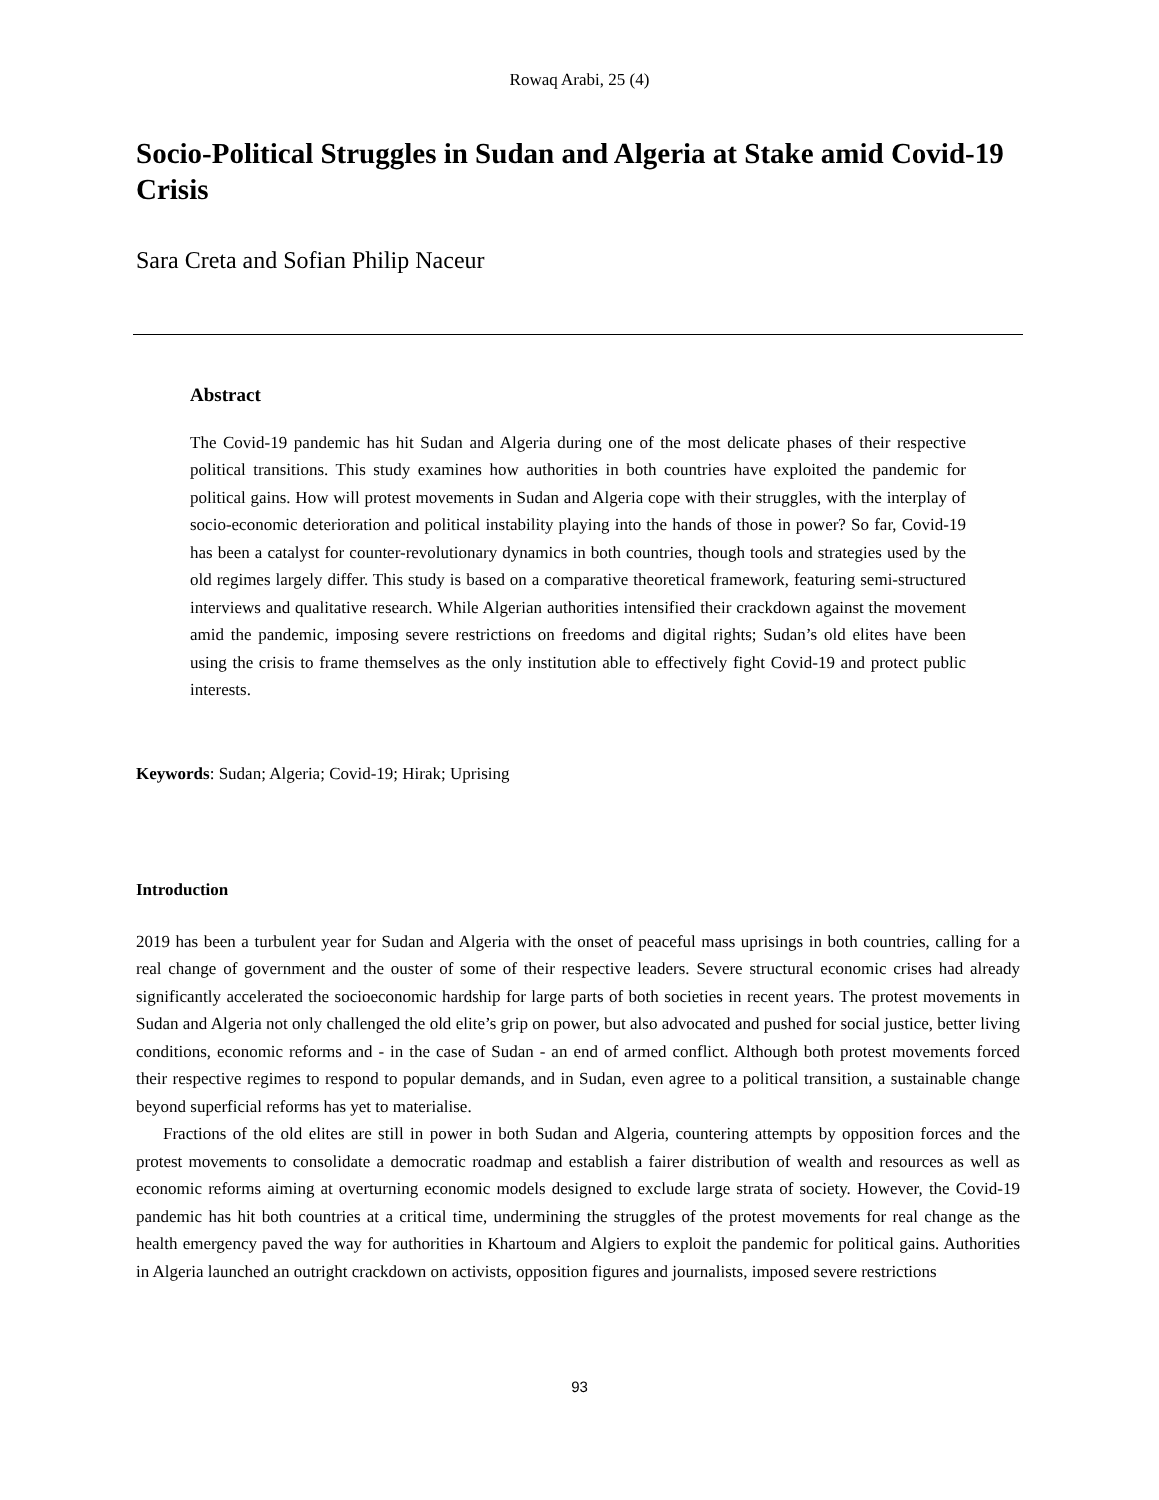Rowaq Arabi, 25 (4)
Socio-Political Struggles in Sudan and Algeria at Stake amid Covid-19 Crisis
Sara Creta and Sofian Philip Naceur
Abstract
The Covid-19 pandemic has hit Sudan and Algeria during one of the most delicate phases of their respective political transitions. This study examines how authorities in both countries have exploited the pandemic for political gains. How will protest movements in Sudan and Algeria cope with their struggles, with the interplay of socio-economic deterioration and political instability playing into the hands of those in power? So far, Covid-19 has been a catalyst for counter-revolutionary dynamics in both countries, though tools and strategies used by the old regimes largely differ. This study is based on a comparative theoretical framework, featuring semi-structured interviews and qualitative research. While Algerian authorities intensified their crackdown against the movement amid the pandemic, imposing severe restrictions on freedoms and digital rights; Sudan’s old elites have been using the crisis to frame themselves as the only institution able to effectively fight Covid-19 and protect public interests.
Keywords: Sudan; Algeria; Covid-19; Hirak; Uprising
Introduction
2019 has been a turbulent year for Sudan and Algeria with the onset of peaceful mass uprisings in both countries, calling for a real change of government and the ouster of some of their respective leaders. Severe structural economic crises had already significantly accelerated the socioeconomic hardship for large parts of both societies in recent years. The protest movements in Sudan and Algeria not only challenged the old elite’s grip on power, but also advocated and pushed for social justice, better living conditions, economic reforms and - in the case of Sudan - an end of armed conflict. Although both protest movements forced their respective regimes to respond to popular demands, and in Sudan, even agree to a political transition, a sustainable change beyond superficial reforms has yet to materialise.
Fractions of the old elites are still in power in both Sudan and Algeria, countering attempts by opposition forces and the protest movements to consolidate a democratic roadmap and establish a fairer distribution of wealth and resources as well as economic reforms aiming at overturning economic models designed to exclude large strata of society. However, the Covid-19 pandemic has hit both countries at a critical time, undermining the struggles of the protest movements for real change as the health emergency paved the way for authorities in Khartoum and Algiers to exploit the pandemic for political gains. Authorities in Algeria launched an outright crackdown on activists, opposition figures and journalists, imposed severe restrictions
93